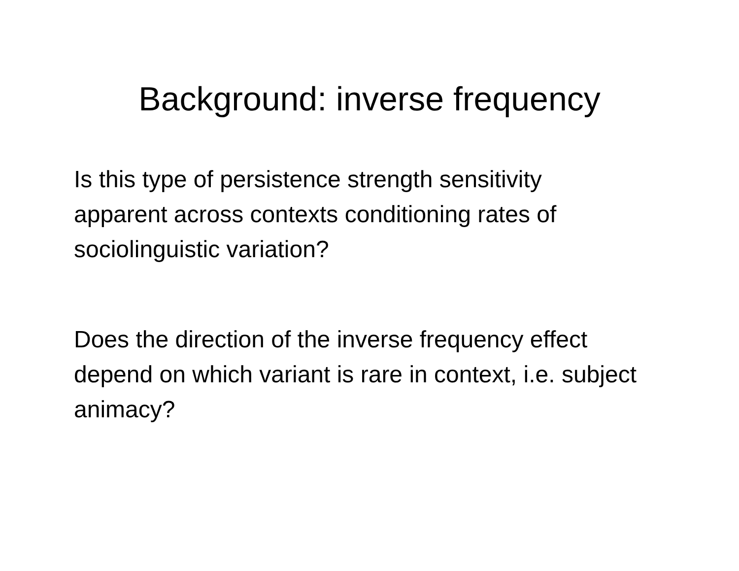Background: inverse frequency
Is this type of persistence strength sensitivity apparent across contexts conditioning rates of sociolinguistic variation?
Does the direction of the inverse frequency effect depend on which variant is rare in context, i.e. subject animacy?